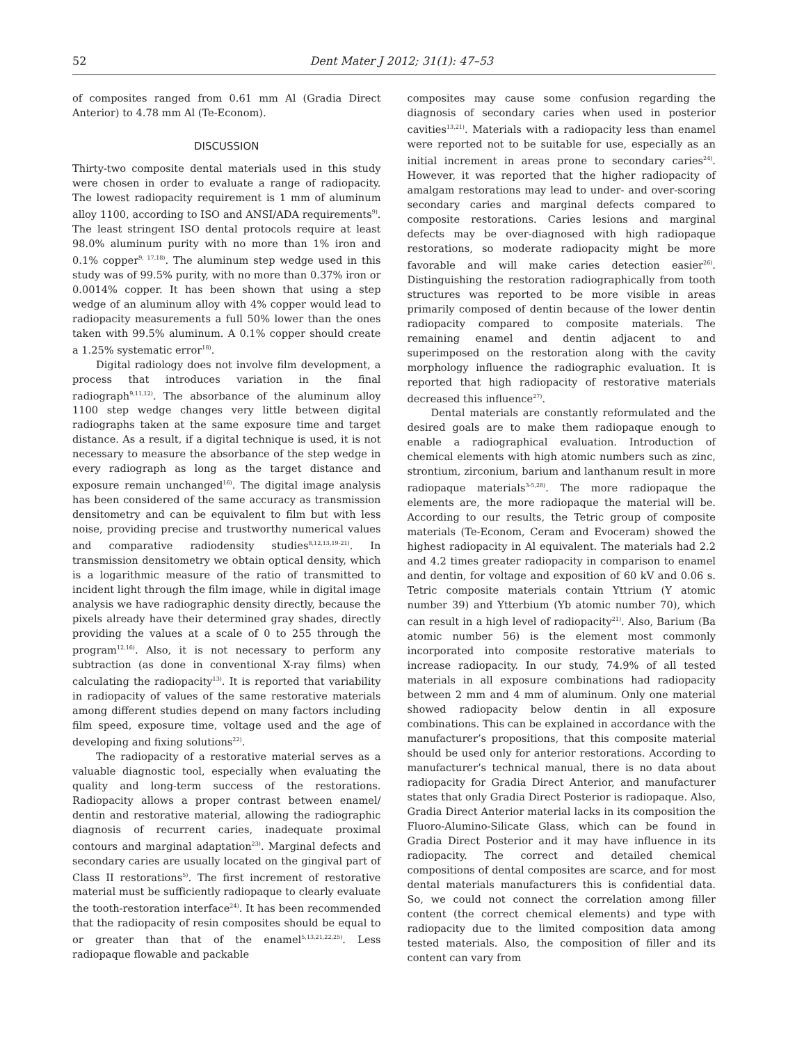52 Dent Mater J 2012; 31(1): 47–53
of composites ranged from 0.61 mm Al (Gradia Direct Anterior) to 4.78 mm Al (Te-Econom).
DISCUSSION
Thirty-two composite dental materials used in this study were chosen in order to evaluate a range of radiopacity. The lowest radiopacity requirement is 1 mm of aluminum alloy 1100, according to ISO and ANSI/ADA requirements<sup>9)</sup>. The least stringent ISO dental protocols require at least 98.0% aluminum purity with no more than 1% iron and 0.1% copper<sup>9, 17,18)</sup>. The aluminum step wedge used in this study was of 99.5% purity, with no more than 0.37% iron or 0.0014% copper. It has been shown that using a step wedge of an aluminum alloy with 4% copper would lead to radiopacity measurements a full 50% lower than the ones taken with 99.5% aluminum. A 0.1% copper should create a 1.25% systematic error<sup>18)</sup>.
Digital radiology does not involve film development, a process that introduces variation in the final radiograph<sup>9,11,12)</sup>. The absorbance of the aluminum alloy 1100 step wedge changes very little between digital radiographs taken at the same exposure time and target distance. As a result, if a digital technique is used, it is not necessary to measure the absorbance of the step wedge in every radiograph as long as the target distance and exposure remain unchanged<sup>16)</sup>. The digital image analysis has been considered of the same accuracy as transmission densitometry and can be equivalent to film but with less noise, providing precise and trustworthy numerical values and comparative radiodensity studies<sup>8,12,13,19-21)</sup>. In transmission densitometry we obtain optical density, which is a logarithmic measure of the ratio of transmitted to incident light through the film image, while in digital image analysis we have radiographic density directly, because the pixels already have their determined gray shades, directly providing the values at a scale of 0 to 255 through the program<sup>12,16)</sup>. Also, it is not necessary to perform any subtraction (as done in conventional X-ray films) when calculating the radiopacity<sup>13)</sup>. It is reported that variability in radiopacity of values of the same restorative materials among different studies depend on many factors including film speed, exposure time, voltage used and the age of developing and fixing solutions<sup>22)</sup>.
The radiopacity of a restorative material serves as a valuable diagnostic tool, especially when evaluating the quality and long-term success of the restorations. Radiopacity allows a proper contrast between enamel/ dentin and restorative material, allowing the radiographic diagnosis of recurrent caries, inadequate proximal contours and marginal adaptation<sup>23)</sup>. Marginal defects and secondary caries are usually located on the gingival part of Class II restorations<sup>5)</sup>. The first increment of restorative material must be sufficiently radiopaque to clearly evaluate the tooth-restoration interface<sup>24)</sup>. It has been recommended that the radiopacity of resin composites should be equal to or greater than that of the enamel<sup>5,13,21,22,25)</sup>. Less radiopaque flowable and packable
composites may cause some confusion regarding the diagnosis of secondary caries when used in posterior cavities<sup>13,21)</sup>. Materials with a radiopacity less than enamel were reported not to be suitable for use, especially as an initial increment in areas prone to secondary caries<sup>24)</sup>. However, it was reported that the higher radiopacity of amalgam restorations may lead to under- and over-scoring secondary caries and marginal defects compared to composite restorations. Caries lesions and marginal defects may be over-diagnosed with high radiopaque restorations, so moderate radiopacity might be more favorable and will make caries detection easier<sup>26)</sup>. Distinguishing the restoration radiographically from tooth structures was reported to be more visible in areas primarily composed of dentin because of the lower dentin radiopacity compared to composite materials. The remaining enamel and dentin adjacent to and superimposed on the restoration along with the cavity morphology influence the radiographic evaluation. It is reported that high radiopacity of restorative materials decreased this influence<sup>27)</sup>.
Dental materials are constantly reformulated and the desired goals are to make them radiopaque enough to enable a radiographical evaluation. Introduction of chemical elements with high atomic numbers such as zinc, strontium, zirconium, barium and lanthanum result in more radiopaque materials<sup>3-5,28)</sup>. The more radiopaque the elements are, the more radiopaque the material will be. According to our results, the Tetric group of composite materials (Te-Econom, Ceram and Evoceram) showed the highest radiopacity in Al equivalent. The materials had 2.2 and 4.2 times greater radiopacity in comparison to enamel and dentin, for voltage and exposition of 60 kV and 0.06 s. Tetric composite materials contain Yttrium (Y atomic number 39) and Ytterbium (Yb atomic number 70), which can result in a high level of radiopacity<sup>21)</sup>. Also, Barium (Ba atomic number 56) is the element most commonly incorporated into composite restorative materials to increase radiopacity. In our study, 74.9% of all tested materials in all exposure combinations had radiopacity between 2 mm and 4 mm of aluminum. Only one material showed radiopacity below dentin in all exposure combinations. This can be explained in accordance with the manufacturer’s propositions, that this composite material should be used only for anterior restorations. According to manufacturer’s technical manual, there is no data about radiopacity for Gradia Direct Anterior, and manufacturer states that only Gradia Direct Posterior is radiopaque. Also, Gradia Direct Anterior material lacks in its composition the Fluoro-Alumino-Silicate Glass, which can be found in Gradia Direct Posterior and it may have influence in its radiopacity. The correct and detailed chemical compositions of dental composites are scarce, and for most dental materials manufacturers this is confidential data. So, we could not connect the correlation among filler content (the correct chemical elements) and type with radiopacity due to the limited composition data among tested materials. Also, the composition of filler and its content can vary from